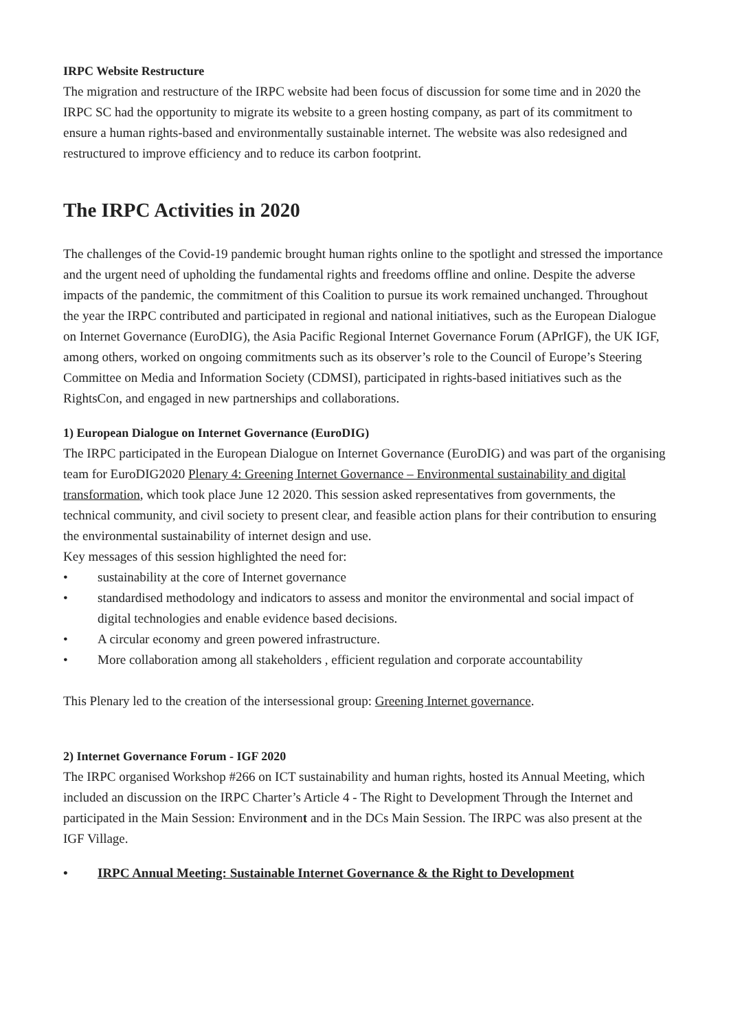IRPC Website Restructure
The migration and restructure of the IRPC website had been focus of discussion for some time and in 2020 the IRPC SC had the opportunity to migrate its website to a green hosting company, as part of its commitment to ensure a human rights-based and environmentally sustainable internet. The website was also redesigned and restructured to improve efficiency and to reduce its carbon footprint.
The IRPC Activities in 2020
The challenges of the Covid-19 pandemic brought human rights online to the spotlight and stressed the importance and the urgent need of upholding the fundamental rights and freedoms offline and online. Despite the adverse impacts of the pandemic, the commitment of this Coalition to pursue its work remained unchanged. Throughout the year the IRPC contributed and participated in regional and national initiatives, such as the European Dialogue on Internet Governance (EuroDIG), the Asia Pacific Regional Internet Governance Forum (APrIGF), the UK IGF, among others, worked on ongoing commitments such as its observer’s role to the Council of Europe’s Steering Committee on Media and Information Society (CDMSI), participated in rights-based initiatives such as the RightsCon, and engaged in new partnerships and collaborations.
1) European Dialogue on Internet Governance (EuroDIG)
The IRPC participated in the European Dialogue on Internet Governance (EuroDIG) and was part of the organising team for EuroDIG2020 Plenary 4: Greening Internet Governance – Environmental sustainability and digital transformation, which took place June 12 2020. This session asked representatives from governments, the technical community, and civil society to present clear, and feasible action plans for their contribution to ensuring the environmental sustainability of internet design and use.
Key messages of this session highlighted the need for:
• sustainability at the core of Internet governance
• standardised methodology and indicators to assess and monitor the environmental and social impact of digital technologies and enable evidence based decisions.
• A circular economy and green powered infrastructure.
• More collaboration among all stakeholders , efficient regulation and corporate accountability
This Plenary led to the creation of the intersessional group: Greening Internet governance.
2) Internet Governance Forum - IGF 2020
The IRPC organised Workshop #266 on ICT sustainability and human rights, hosted its Annual Meeting, which included an discussion on the IRPC Charter’s Article 4 - The Right to Development Through the Internet and participated in the Main Session: Environment and in the DCs Main Session. The IRPC was also present at the IGF Village.
• IRPC Annual Meeting: Sustainable Internet Governance & the Right to Development